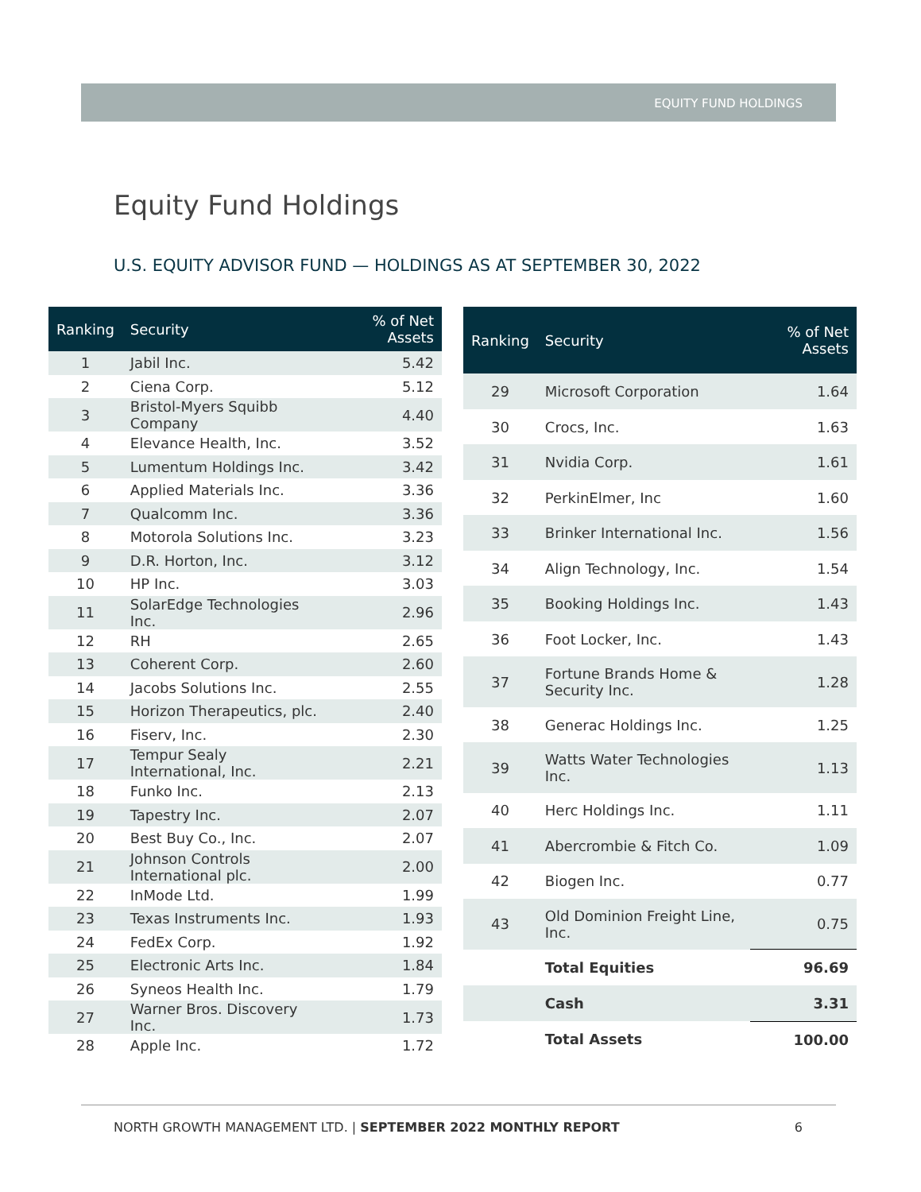EQUITY FUND HOLDINGS
Equity Fund Holdings
U.S. EQUITY ADVISOR FUND — HOLDINGS AS AT SEPTEMBER 30, 2022
| Ranking | Security | % of Net Assets |
| --- | --- | --- |
| 1 | Jabil Inc. | 5.42 |
| 2 | Ciena Corp. | 5.12 |
| 3 | Bristol-Myers Squibb Company | 4.40 |
| 4 | Elevance Health, Inc. | 3.52 |
| 5 | Lumentum Holdings Inc. | 3.42 |
| 6 | Applied Materials Inc. | 3.36 |
| 7 | Qualcomm Inc. | 3.36 |
| 8 | Motorola Solutions Inc. | 3.23 |
| 9 | D.R. Horton, Inc. | 3.12 |
| 10 | HP Inc. | 3.03 |
| 11 | SolarEdge Technologies Inc. | 2.96 |
| 12 | RH | 2.65 |
| 13 | Coherent Corp. | 2.60 |
| 14 | Jacobs Solutions Inc. | 2.55 |
| 15 | Horizon Therapeutics, plc. | 2.40 |
| 16 | Fiserv, Inc. | 2.30 |
| 17 | Tempur Sealy International, Inc. | 2.21 |
| 18 | Funko Inc. | 2.13 |
| 19 | Tapestry Inc. | 2.07 |
| 20 | Best Buy Co., Inc. | 2.07 |
| 21 | Johnson Controls International plc. | 2.00 |
| 22 | InMode Ltd. | 1.99 |
| 23 | Texas Instruments Inc. | 1.93 |
| 24 | FedEx Corp. | 1.92 |
| 25 | Electronic Arts Inc. | 1.84 |
| 26 | Syneos Health Inc. | 1.79 |
| 27 | Warner Bros. Discovery Inc. | 1.73 |
| 28 | Apple Inc. | 1.72 |
| Ranking | Security | % of Net Assets |
| --- | --- | --- |
| 29 | Microsoft Corporation | 1.64 |
| 30 | Crocs, Inc. | 1.63 |
| 31 | Nvidia Corp. | 1.61 |
| 32 | PerkinElmer, Inc | 1.60 |
| 33 | Brinker International Inc. | 1.56 |
| 34 | Align Technology, Inc. | 1.54 |
| 35 | Booking Holdings Inc. | 1.43 |
| 36 | Foot Locker, Inc. | 1.43 |
| 37 | Fortune Brands Home & Security Inc. | 1.28 |
| 38 | Generac Holdings Inc. | 1.25 |
| 39 | Watts Water Technologies Inc. | 1.13 |
| 40 | Herc Holdings Inc. | 1.11 |
| 41 | Abercrombie & Fitch Co. | 1.09 |
| 42 | Biogen Inc. | 0.77 |
| 43 | Old Dominion Freight Line, Inc. | 0.75 |
| | Total Equities | 96.69 |
| | Cash | 3.31 |
| | Total Assets | 100.00 |
NORTH GROWTH MANAGEMENT LTD. | SEPTEMBER 2022 MONTHLY REPORT 6